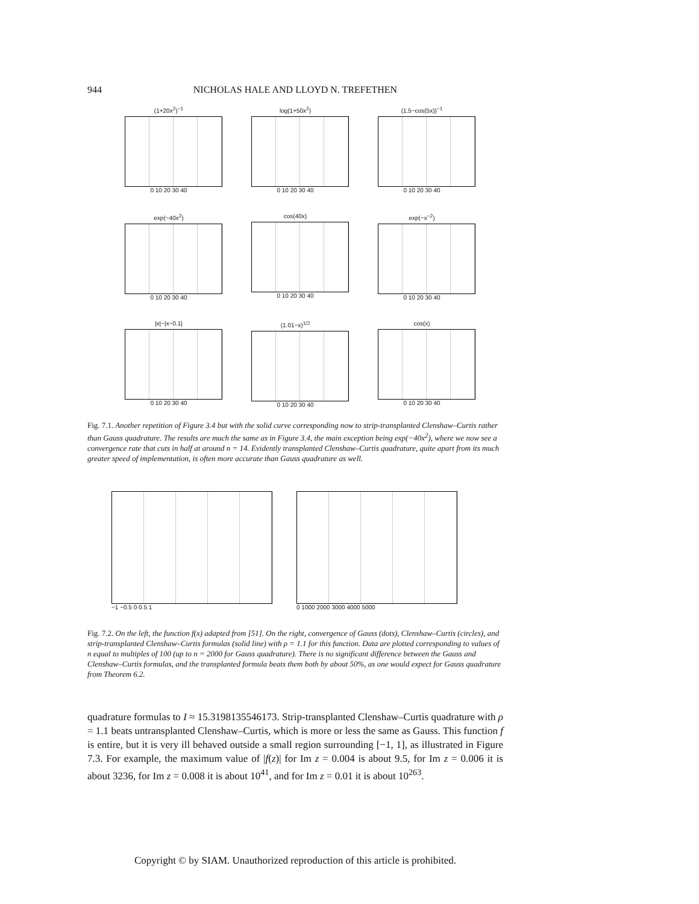944
NICHOLAS HALE AND LLOYD N. TREFETHEN
(1+20x<sup>2</sup>)<sup>−1</sup>
0 10 20 30 40
log(1+50x<sup>2</sup>)
0 10 20 30 40
(1.5−cos(5x))<sup>−1</sup>
0 10 20 30 40
exp(−40x<sup>2</sup>)
0 10 20 30 40
cos(40x)
0 10 20 30 40
exp(−x<sup>−2</sup>)
0 10 20 30 40
|x|−|x−0.1|
0 10 20 30 40
(1.01−x)<sup>1/2</sup>
0 10 20 30 40
cos(x)
0 10 20 30 40
Fig. 7.1. Another repetition of Figure 3.4 but with the solid curve corresponding now to strip-transplanted Clenshaw–Curtis rather than Gauss quadrature. The results are much the same as in Figure 3.4, the main exception being exp(−40x<sup>2</sup>), where we now see a convergence rate that cuts in half at around n = 14. Evidently transplanted Clenshaw–Curtis quadrature, quite apart from its much greater speed of implementation, is often more accurate than Gauss quadrature as well.
−1 −0.5 0 0.5 1 0 1000 2000 3000 4000 5000
Fig. 7.2. On the left, the function f(x) adapted from [51]. On the right, convergence of Gauss (dots), Clenshaw–Curtis (circles), and strip-transplanted Clenshaw–Curtis formulas (solid line) with ρ = 1.1 for this function. Data are plotted corresponding to values of n equal to multiples of 100 (up to n = 2000 for Gauss quadrature). There is no significant difference between the Gauss and Clenshaw–Curtis formulas, and the transplanted formula beats them both by about 50%, as one would expect for Gauss quadrature from Theorem 6.2.
quadrature formulas to I ≈ 15.3198135546173. Strip-transplanted Clenshaw–Curtis quadrature with ρ = 1.1 beats untransplanted Clenshaw–Curtis, which is more or less the same as Gauss. This function f is entire, but it is very ill behaved outside a small region surrounding [−1, 1], as illustrated in Figure 7.3. For example, the maximum value of |f(z)| for Im z = 0.004 is about 9.5, for Im z = 0.006 it is about 3236, for Im z = 0.008 it is about 10<sup>41</sup>, and for Im z = 0.01 it is about 10<sup>263</sup>.
Copyright © by SIAM. Unauthorized reproduction of this article is prohibited.